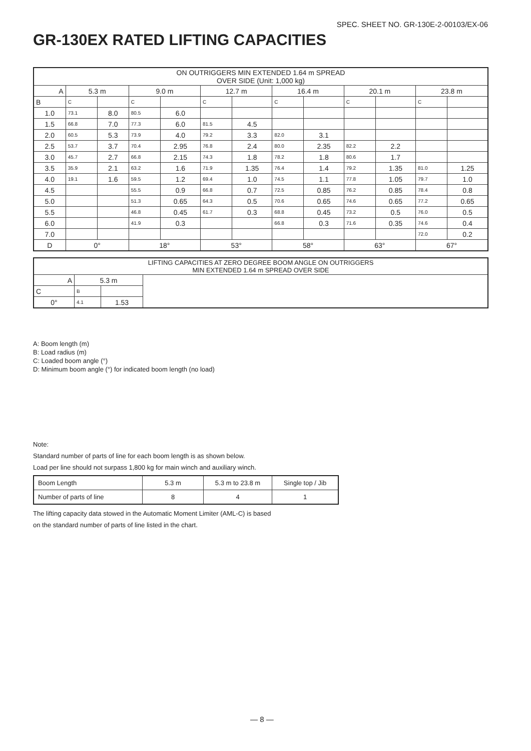SPEC. SHEET NO. GR-130E-2-00103/EX-06
GR-130EX RATED LIFTING CAPACITIES
| ON OUTRIGGERS MIN EXTENDED 1.64 m SPREAD OVER SIDE (Unit: 1,000 kg) | | | | | | | | | | | | |
| --- | --- | --- | --- | --- | --- | --- | --- | --- | --- | --- | --- | --- |
| A | 5.3 m | | 9.0 m | | 12.7 m | | 16.4 m | | 20.1 m | | 23.8 m | |
| B | C | | C | | C | | C | | C | | C | |
| 1.0 | 73.1 | 8.0 | 80.5 | 6.0 | | | | | | | | |
| 1.5 | 66.8 | 7.0 | 77.3 | 6.0 | 81.5 | 4.5 | | | | | | |
| 2.0 | 60.5 | 5.3 | 73.9 | 4.0 | 79.2 | 3.3 | 82.0 | 3.1 | | | | |
| 2.5 | 53.7 | 3.7 | 70.4 | 2.95 | 76.8 | 2.4 | 80.0 | 2.35 | 82.2 | 2.2 | | |
| 3.0 | 45.7 | 2.7 | 66.8 | 2.15 | 74.3 | 1.8 | 78.2 | 1.8 | 80.6 | 1.7 | | |
| 3.5 | 35.9 | 2.1 | 63.2 | 1.6 | 71.9 | 1.35 | 76.4 | 1.4 | 79.2 | 1.35 | 81.0 | 1.25 |
| 4.0 | 19.1 | 1.6 | 59.5 | 1.2 | 69.4 | 1.0 | 74.5 | 1.1 | 77.8 | 1.05 | 79.7 | 1.0 |
| 4.5 | | | 55.5 | 0.9 | 66.8 | 0.7 | 72.5 | 0.85 | 76.2 | 0.85 | 78.4 | 0.8 |
| 5.0 | | | 51.3 | 0.65 | 64.3 | 0.5 | 70.6 | 0.65 | 74.6 | 0.65 | 77.2 | 0.65 |
| 5.5 | | | 46.8 | 0.45 | 61.7 | 0.3 | 68.8 | 0.45 | 73.2 | 0.5 | 76.0 | 0.5 |
| 6.0 | | | 41.9 | 0.3 | | | 66.8 | 0.3 | 71.6 | 0.35 | 74.6 | 0.4 |
| 7.0 | | | | | | | | | | | 72.0 | 0.2 |
| D | 0° | | 18° | | 53° | | 58° | | 63° | | 67° | |
| LIFTING CAPACITIES AT ZERO DEGREE BOOM ANGLE ON OUTRIGGERS MIN EXTENDED 1.64 m SPREAD OVER SIDE | | | |
| --- | --- | --- | --- |
| A | 5.3 m | | |
| C | B | | |
| 0° | 4.1 | 1.53 | |
A: Boom length (m)
B: Load radius (m)
C: Loaded boom angle (°)
D: Minimum boom angle (°) for indicated boom length (no load)
Note:
Standard number of parts of line for each boom length is as shown below.
Load per line should not surpass 1,800 kg for main winch and auxiliary winch.
| Boom Length | 5.3 m | 5.3 m to 23.8 m | Single top / Jib |
| Number of parts of line | 8 | 4 | 1 |
The lifting capacity data stowed in the Automatic Moment Limiter (AML-C) is based
on the standard number of parts of line listed in the chart.
— 8 —